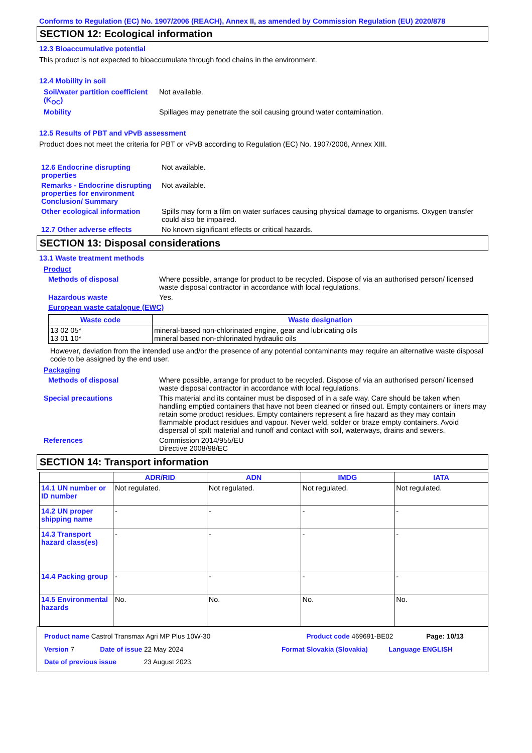Conforms to Regulation (EC) No. 1907/2006 (REACH), Annex II, as amended by Commission Regulation (EU) 2020/878
SECTION 12: Ecological information
12.3 Bioaccumulative potential
This product is not expected to bioaccumulate through food chains in the environment.
12.4 Mobility in soil
Soil/water partition coefficient (K<sub>OC</sub>)
Not available.
Mobility Spillages may penetrate the soil causing ground water contamination.
12.5 Results of PBT and vPvB assessment
Product does not meet the criteria for PBT or vPvB according to Regulation (EC) No. 1907/2006, Annex XIII.
12.6 Endocrine disrupting properties
Not available.
Remarks - Endocrine disrupting properties for environment Conclusion/ Summary
Not available.
Other ecological information
Spills may form a film on water surfaces causing physical damage to organisms. Oxygen transfer could also be impaired.
12.7 Other adverse effects No known significant effects or critical hazards.
SECTION 13: Disposal considerations
13.1 Waste treatment methods
Product
Methods of disposal Where possible, arrange for product to be recycled. Dispose of via an authorised person/ licensed waste disposal contractor in accordance with local regulations.
Hazardous waste Yes.
European waste catalogue (EWC)
| Waste code | Waste designation |
| --- | --- |
| 13 02 05* 13 01 10* | mineral-based non-chlorinated engine, gear and lubricating oils mineral based non-chlorinated hydraulic oils |
However, deviation from the intended use and/or the presence of any potential contaminants may require an alternative waste disposal code to be assigned by the end user.
Packaging
Methods of disposal Where possible, arrange for product to be recycled. Dispose of via an authorised person/ licensed waste disposal contractor in accordance with local regulations.
Special precautions This material and its container must be disposed of in a safe way. Care should be taken when handling emptied containers that have not been cleaned or rinsed out. Empty containers or liners may retain some product residues. Empty containers represent a fire hazard as they may contain flammable product residues and vapour. Never weld, solder or braze empty containers. Avoid dispersal of spilt material and runoff and contact with soil, waterways, drains and sewers.
References Commission 2014/955/EU
Directive 2008/98/EC
SECTION 14: Transport information
| | ADR/RID | ADN | IMDG | IATA |
| --- | --- | --- | --- | --- |
| 14.1 UN number or ID number | Not regulated. | Not regulated. | Not regulated. | Not regulated. |
| 14.2 UN proper shipping name | - | - | - | - |
| 14.3 Transport hazard class(es) | - | - | - | - |
| 14.4 Packing group | - | - | - | - |
| 14.5 Environmental hazards | No. | No. | No. | No. |
Product name Castrol Transmax Agri MP Plus 10W-30 Product code 469691-BE02 Page: 10/13
Version 7 Date of issue 22 May 2024 Format Slovakia (Slovakia) Language ENGLISH
Date of previous issue 23 August 2023.